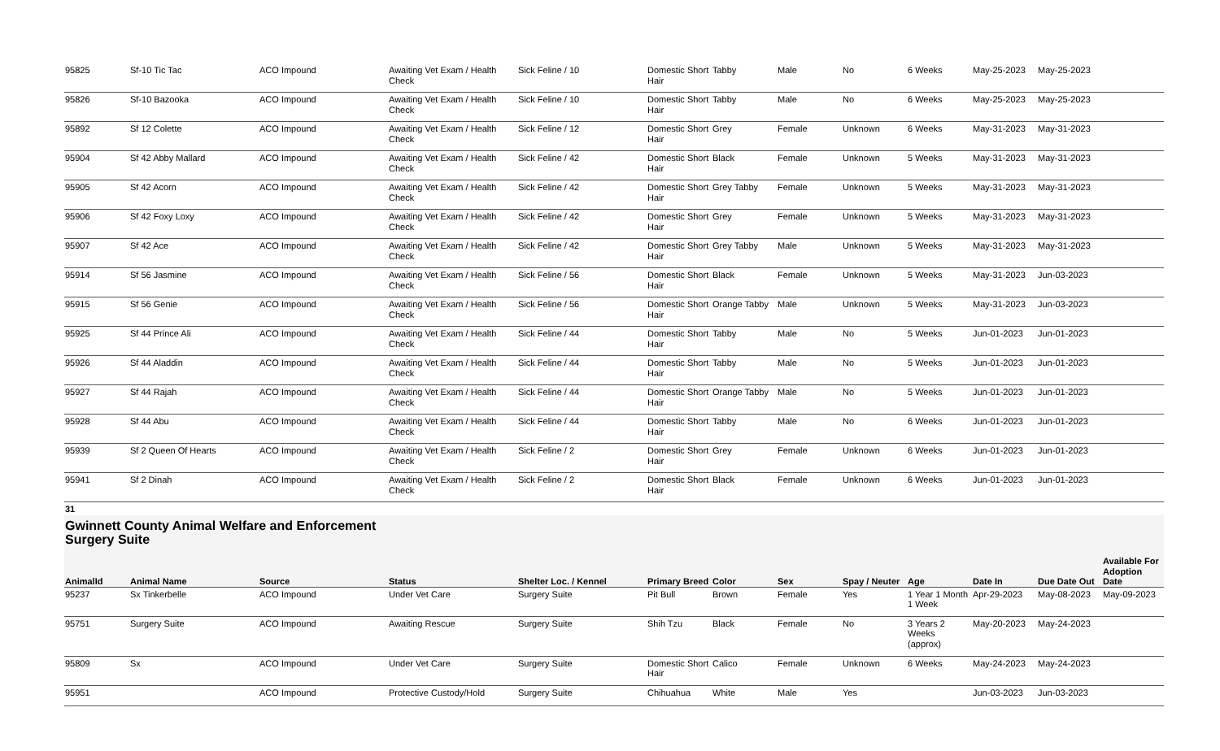| 95825 | Sf-10 Tic Tac | ACO Impound | Awaiting Vet Exam / Health Check | Sick Feline / 10 | Domestic Short Hair | Tabby | Male | No | 6 Weeks | May-25-2023 | May-25-2023 | |
| 95826 | Sf-10 Bazooka | ACO Impound | Awaiting Vet Exam / Health Check | Sick Feline / 10 | Domestic Short Hair | Tabby | Male | No | 6 Weeks | May-25-2023 | May-25-2023 | |
| 95892 | Sf 12 Colette | ACO Impound | Awaiting Vet Exam / Health Check | Sick Feline / 12 | Domestic Short Hair | Grey | Female | Unknown | 6 Weeks | May-31-2023 | May-31-2023 | |
| 95904 | Sf 42 Abby Mallard | ACO Impound | Awaiting Vet Exam / Health Check | Sick Feline / 42 | Domestic Short Hair | Black | Female | Unknown | 5 Weeks | May-31-2023 | May-31-2023 | |
| 95905 | Sf 42 Acorn | ACO Impound | Awaiting Vet Exam / Health Check | Sick Feline / 42 | Domestic Short Hair | Grey Tabby | Female | Unknown | 5 Weeks | May-31-2023 | May-31-2023 | |
| 95906 | Sf 42 Foxy Loxy | ACO Impound | Awaiting Vet Exam / Health Check | Sick Feline / 42 | Domestic Short Hair | Grey | Female | Unknown | 5 Weeks | May-31-2023 | May-31-2023 | |
| 95907 | Sf 42 Ace | ACO Impound | Awaiting Vet Exam / Health Check | Sick Feline / 42 | Domestic Short Hair | Grey Tabby | Male | Unknown | 5 Weeks | May-31-2023 | May-31-2023 | |
| 95914 | Sf 56 Jasmine | ACO Impound | Awaiting Vet Exam / Health Check | Sick Feline / 56 | Domestic Short Hair | Black | Female | Unknown | 5 Weeks | May-31-2023 | Jun-03-2023 | |
| 95915 | Sf 56 Genie | ACO Impound | Awaiting Vet Exam / Health Check | Sick Feline / 56 | Domestic Short Hair | Orange Tabby | Male | Unknown | 5 Weeks | May-31-2023 | Jun-03-2023 | |
| 95925 | Sf 44 Prince Ali | ACO Impound | Awaiting Vet Exam / Health Check | Sick Feline / 44 | Domestic Short Hair | Tabby | Male | No | 5 Weeks | Jun-01-2023 | Jun-01-2023 | |
| 95926 | Sf 44 Aladdin | ACO Impound | Awaiting Vet Exam / Health Check | Sick Feline / 44 | Domestic Short Hair | Tabby | Male | No | 5 Weeks | Jun-01-2023 | Jun-01-2023 | |
| 95927 | Sf 44 Rajah | ACO Impound | Awaiting Vet Exam / Health Check | Sick Feline / 44 | Domestic Short Hair | Orange Tabby | Male | No | 5 Weeks | Jun-01-2023 | Jun-01-2023 | |
| 95928 | Sf 44 Abu | ACO Impound | Awaiting Vet Exam / Health Check | Sick Feline / 44 | Domestic Short Hair | Tabby | Male | No | 6 Weeks | Jun-01-2023 | Jun-01-2023 | |
| 95939 | Sf 2 Queen Of Hearts | ACO Impound | Awaiting Vet Exam / Health Check | Sick Feline / 2 | Domestic Short Hair | Grey | Female | Unknown | 6 Weeks | Jun-01-2023 | Jun-01-2023 | |
| 95941 | Sf 2 Dinah | ACO Impound | Awaiting Vet Exam / Health Check | Sick Feline / 2 | Domestic Short Hair | Black | Female | Unknown | 6 Weeks | Jun-01-2023 | Jun-01-2023 | |
31
Gwinnett County Animal Welfare and Enforcement
Surgery Suite
| AnimalId | Animal Name | Source | Status | Shelter Loc. / Kennel | Primary Breed | Color | Sex | Spay / Neuter | Age | Date In | Due Date Out | Available For Adoption Date |
| --- | --- | --- | --- | --- | --- | --- | --- | --- | --- | --- | --- | --- |
| 95237 | Sx Tinkerbelle | ACO Impound | Under Vet Care | Surgery Suite | Pit Bull | Brown | Female | Yes | 1 Year 1 Month 1 Week | Apr-29-2023 | May-08-2023 | May-09-2023 |
| 95751 | Surgery Suite | ACO Impound | Awaiting Rescue | Surgery Suite | Shih Tzu | Black | Female | No | 3 Years 2 Weeks (approx) | May-20-2023 | May-24-2023 | |
| 95809 | Sx | ACO Impound | Under Vet Care | Surgery Suite | Domestic Short Hair | Calico | Female | Unknown | 6 Weeks | May-24-2023 | May-24-2023 | |
| 95951 | | ACO Impound | Protective Custody/Hold | Surgery Suite | Chihuahua | White | Male | Yes | | Jun-03-2023 | Jun-03-2023 | |